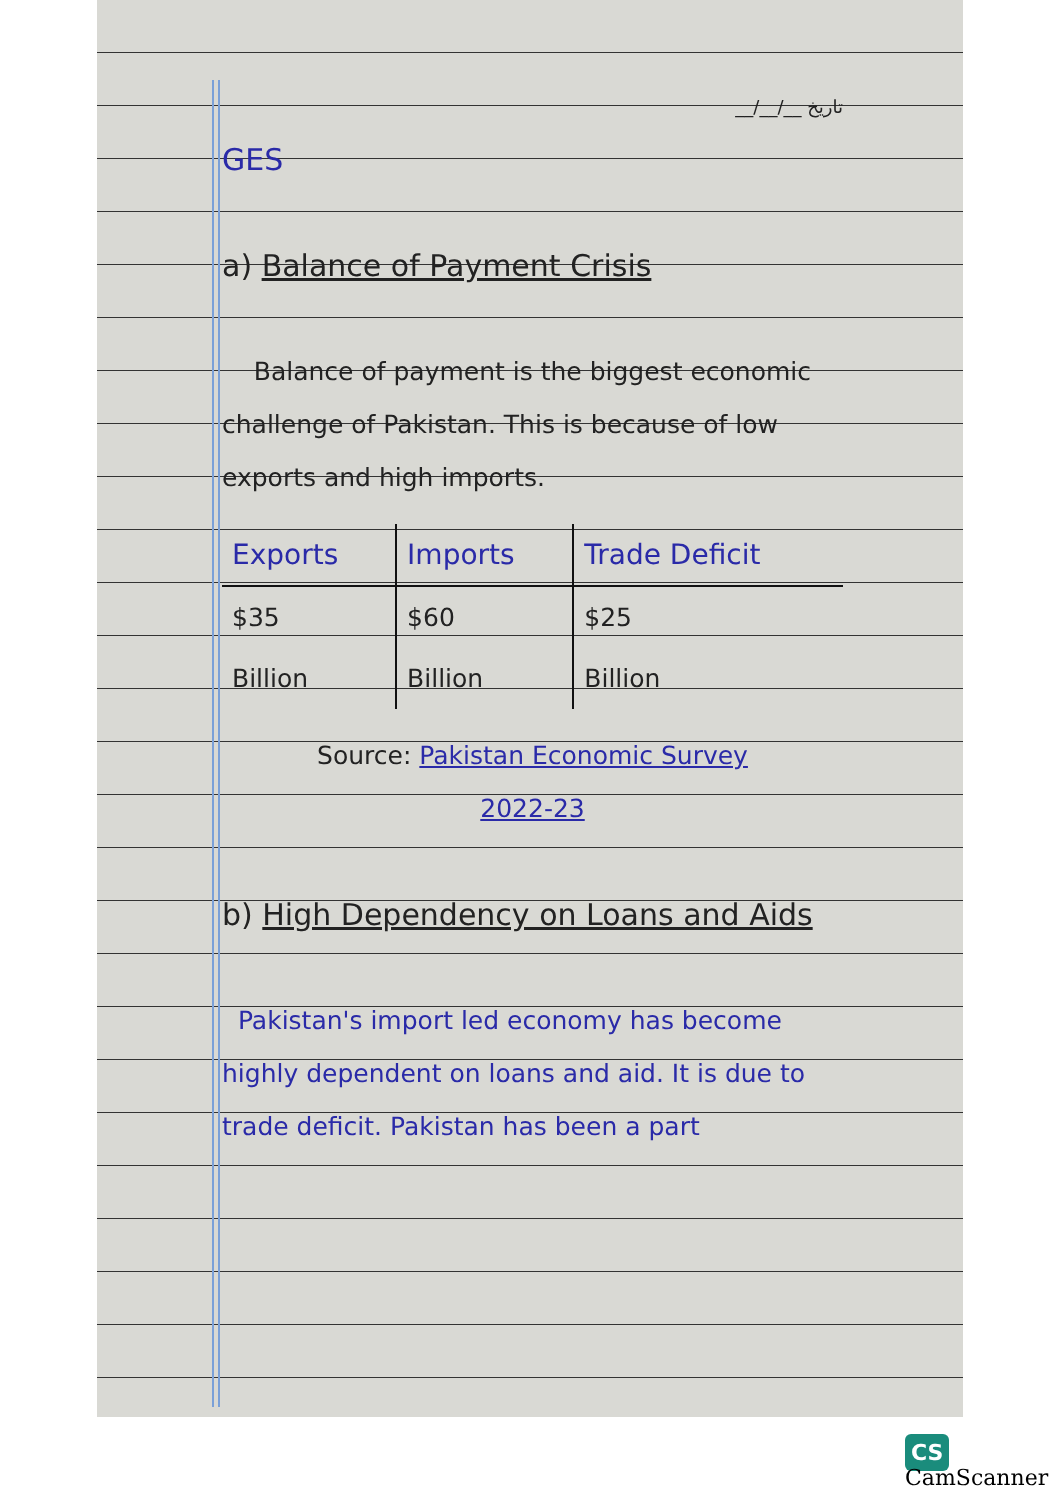__/__/__ تاریخ
GES
a) Balance of Payment Crisis
Balance of payment is the biggest economic challenge of Pakistan. This is because of low exports and high imports.
| Exports | Imports | Trade Deficit |
| --- | --- | --- |
| $35 | $60 | $25 |
| Billion | Billion | Billion |
Source: Pakistan Economic Survey
2022-23
b) High Dependency on Loans and Aids
Pakistan's import led economy has become highly dependent on loans and aid. It is due to trade deficit. Pakistan has been a part
CS CamScanner